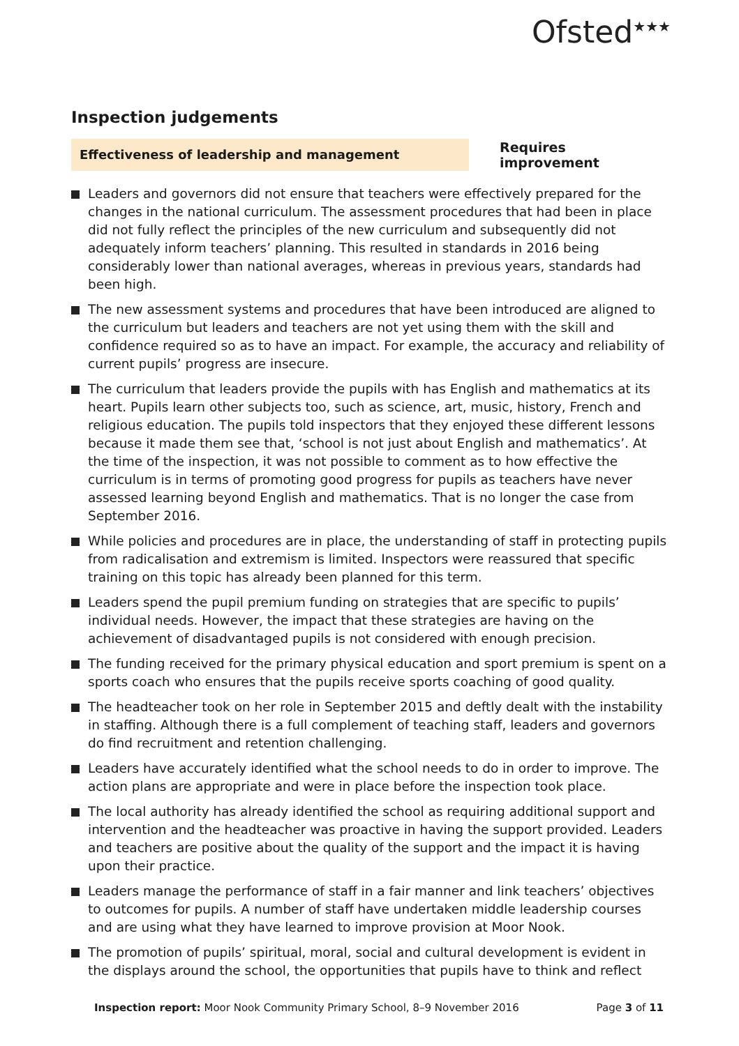Ofsted<sup>★★★</sup>
Inspection judgements
Effectiveness of leadership and management
Requires improvement
Leaders and governors did not ensure that teachers were effectively prepared for the changes in the national curriculum. The assessment procedures that had been in place did not fully reflect the principles of the new curriculum and subsequently did not adequately inform teachers’ planning. This resulted in standards in 2016 being considerably lower than national averages, whereas in previous years, standards had been high.
The new assessment systems and procedures that have been introduced are aligned to the curriculum but leaders and teachers are not yet using them with the skill and confidence required so as to have an impact. For example, the accuracy and reliability of current pupils’ progress are insecure.
The curriculum that leaders provide the pupils with has English and mathematics at its heart. Pupils learn other subjects too, such as science, art, music, history, French and religious education. The pupils told inspectors that they enjoyed these different lessons because it made them see that, ‘school is not just about English and mathematics’. At the time of the inspection, it was not possible to comment as to how effective the curriculum is in terms of promoting good progress for pupils as teachers have never assessed learning beyond English and mathematics. That is no longer the case from September 2016.
While policies and procedures are in place, the understanding of staff in protecting pupils from radicalisation and extremism is limited. Inspectors were reassured that specific training on this topic has already been planned for this term.
Leaders spend the pupil premium funding on strategies that are specific to pupils’ individual needs. However, the impact that these strategies are having on the achievement of disadvantaged pupils is not considered with enough precision.
The funding received for the primary physical education and sport premium is spent on a sports coach who ensures that the pupils receive sports coaching of good quality.
The headteacher took on her role in September 2015 and deftly dealt with the instability in staffing. Although there is a full complement of teaching staff, leaders and governors do find recruitment and retention challenging.
Leaders have accurately identified what the school needs to do in order to improve. The action plans are appropriate and were in place before the inspection took place.
The local authority has already identified the school as requiring additional support and intervention and the headteacher was proactive in having the support provided. Leaders and teachers are positive about the quality of the support and the impact it is having upon their practice.
Leaders manage the performance of staff in a fair manner and link teachers’ objectives to outcomes for pupils. A number of staff have undertaken middle leadership courses and are using what they have learned to improve provision at Moor Nook.
The promotion of pupils’ spiritual, moral, social and cultural development is evident in the displays around the school, the opportunities that pupils have to think and reflect
Inspection report: Moor Nook Community Primary School, 8–9 November 2016
Page 3 of 11